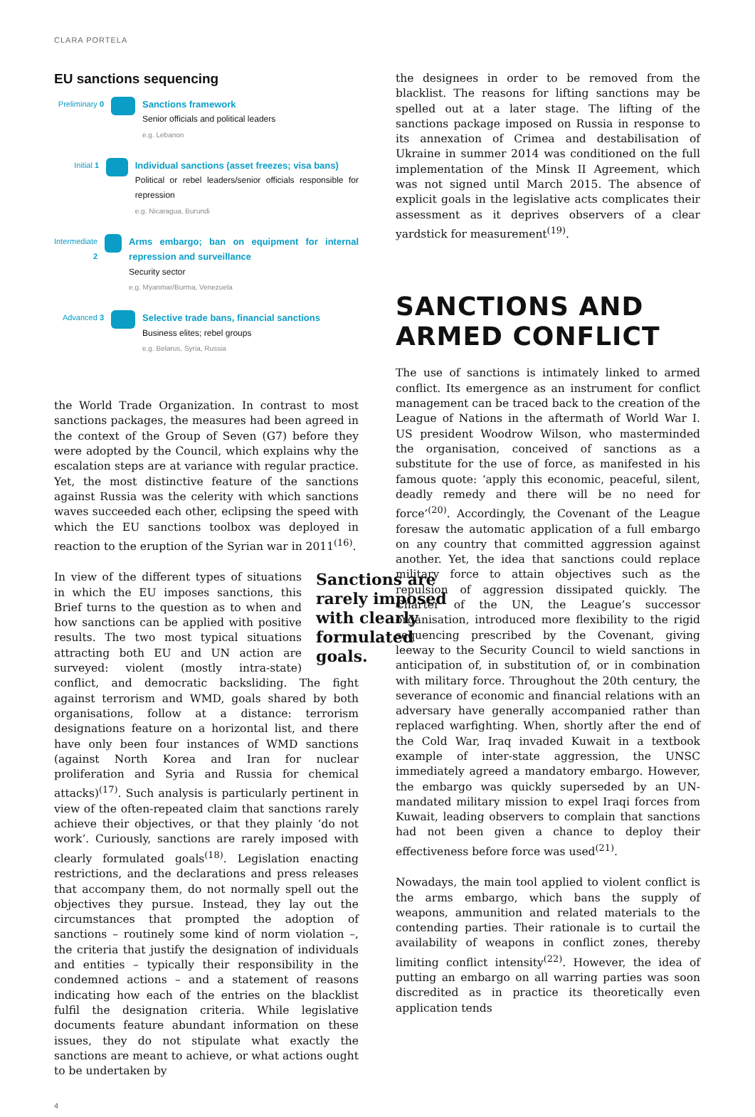CLARA PORTELA
EU sanctions sequencing
Preliminary 0
Sanctions framework
Senior officials and political leaders
e.g. Lebanon
Initial 1
Individual sanctions (asset freezes; visa bans)
Political or rebel leaders/senior officials responsible for repression
e.g. Nicaragua, Burundi
Intermediate 2
Arms embargo; ban on equipment for internal repression and surveillance
Security sector
e.g. Myanmar/Burma, Venezuela
Advanced 3
Selective trade bans, financial sanctions
Business elites; rebel groups
e.g. Belarus, Syria, Russia
the World Trade Organization. In contrast to most sanctions packages, the measures had been agreed in the context of the Group of Seven (G7) before they were adopted by the Council, which explains why the escalation steps are at variance with regular practice. Yet, the most distinctive feature of the sanctions against Russia was the celerity with which sanctions waves succeeded each other, eclipsing the speed with which the EU sanctions toolbox was deployed in reaction to the eruption of the Syrian war in 2011<sup>(16)</sup>.
Sanctions are rarely imposed with clearly formulated goals.
In view of the different types of situations in which the EU imposes sanctions, this Brief turns to the question as to when and how sanctions can be applied with positive results. The two most typical situations attracting both EU and UN action are surveyed: violent (mostly intra-state) conflict, and democratic backsliding. The fight against terrorism and WMD, goals shared by both organisations, follow at a distance: terrorism designations feature on a horizontal list, and there have only been four instances of WMD sanctions (against North Korea and Iran for nuclear proliferation and Syria and Russia for chemical attacks)<sup>(17)</sup>. Such analysis is particularly pertinent in view of the often-repeated claim that sanctions rarely achieve their objectives, or that they plainly ‘do not work’. Curiously, sanctions are rarely imposed with clearly formulated goals<sup>(18)</sup>. Legislation enacting restrictions, and the declarations and press releases that accompany them, do not normally spell out the objectives they pursue. Instead, they lay out the circumstances that prompted the adoption of sanctions – routinely some kind of norm violation –, the criteria that justify the designation of individuals and entities – typically their responsibility in the condemned actions – and a statement of reasons indicating how each of the entries on the blacklist fulfil the designation criteria. While legislative documents feature abundant information on these issues, they do not stipulate what exactly the sanctions are meant to achieve, or what actions ought to be undertaken by
the designees in order to be removed from the blacklist. The reasons for lifting sanctions may be spelled out at a later stage. The lifting of the sanctions package imposed on Russia in response to its annexation of Crimea and destabilisation of Ukraine in summer 2014 was conditioned on the full implementation of the Minsk II Agreement, which was not signed until March 2015. The absence of explicit goals in the legislative acts complicates their assessment as it deprives observers of a clear yardstick for measurement<sup>(19)</sup>.
SANCTIONS AND
ARMED CONFLICT
The use of sanctions is intimately linked to armed conflict. Its emergence as an instrument for conflict management can be traced back to the creation of the League of Nations in the aftermath of World War I. US president Woodrow Wilson, who masterminded the organisation, conceived of sanctions as a substitute for the use of force, as manifested in his famous quote: ‘apply this economic, peaceful, silent, deadly remedy and there will be no need for force’<sup>(20)</sup>. Accordingly, the Covenant of the League foresaw the automatic application of a full embargo on any country that committed aggression against another. Yet, the idea that sanctions could replace military force to attain objectives such as the repulsion of aggression dissipated quickly. The Charter of the UN, the League’s successor organisation, introduced more flexibility to the rigid sequencing prescribed by the Covenant, giving leeway to the Security Council to wield sanctions in anticipation of, in substitution of, or in combination with military force. Throughout the 20th century, the severance of economic and financial relations with an adversary have generally accompanied rather than replaced warfighting. When, shortly after the end of the Cold War, Iraq invaded Kuwait in a textbook example of inter-state aggression, the UNSC immediately agreed a mandatory embargo. However, the embargo was quickly superseded by an UN-mandated military mission to expel Iraqi forces from Kuwait, leading observers to complain that sanctions had not been given a chance to deploy their effectiveness before force was used<sup>(21)</sup>.
Nowadays, the main tool applied to violent conflict is the arms embargo, which bans the supply of weapons, ammunition and related materials to the contending parties. Their rationale is to curtail the availability of weapons in conflict zones, thereby limiting conflict intensity<sup>(22)</sup>. However, the idea of putting an embargo on all warring parties was soon discredited as in practice its theoretically even application tends
4